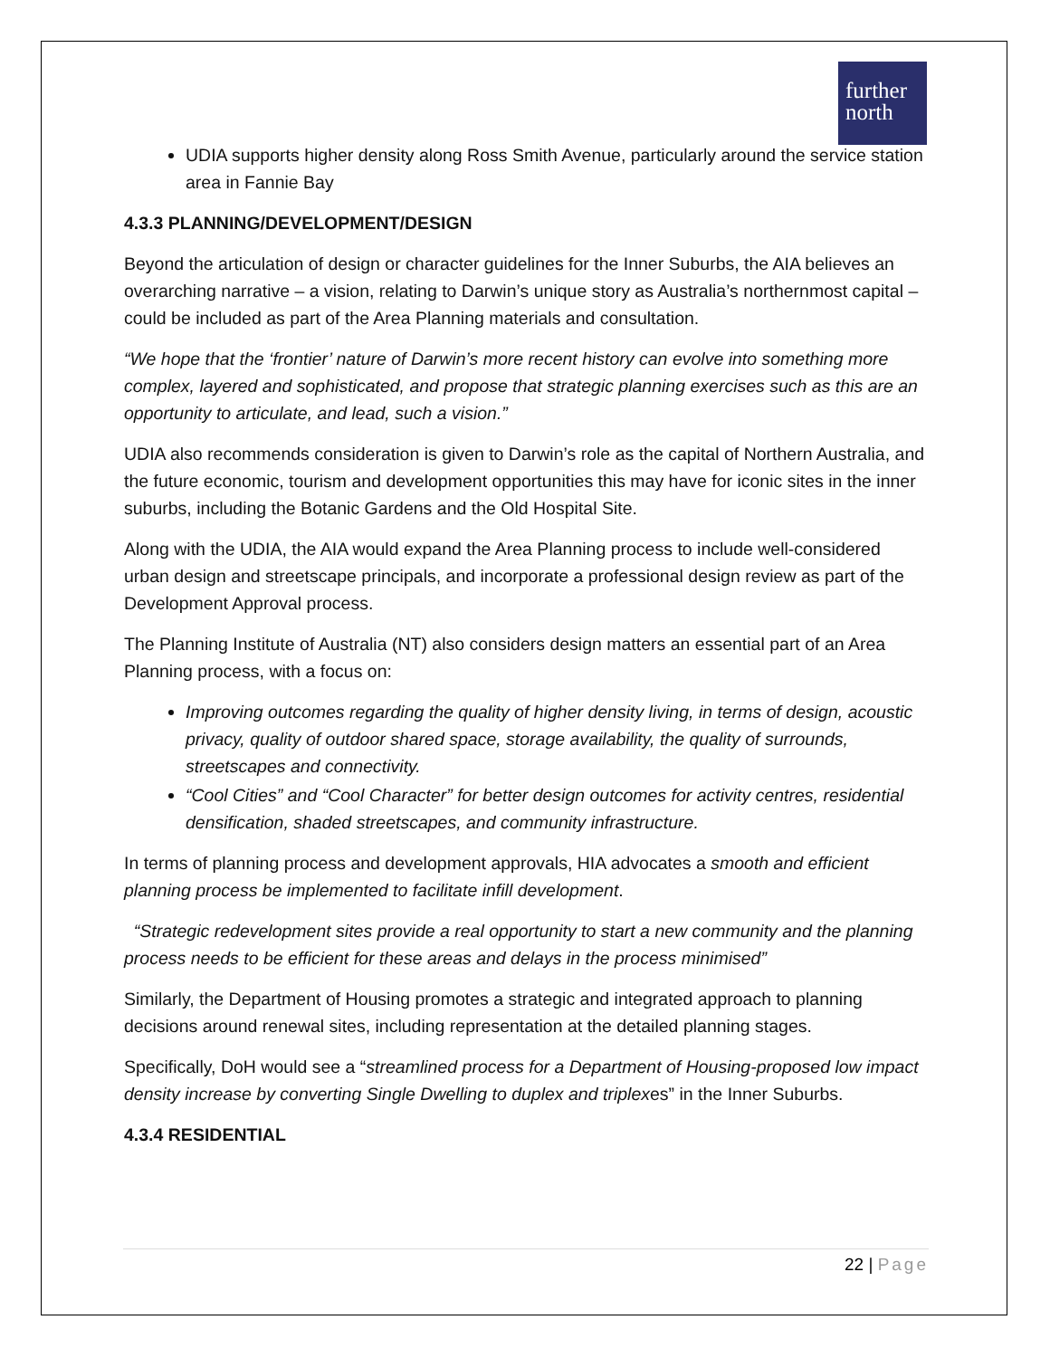further
north
UDIA supports higher density along Ross Smith Avenue, particularly around the service station area in Fannie Bay
4.3.3 PLANNING/DEVELOPMENT/DESIGN
Beyond the articulation of design or character guidelines for the Inner Suburbs, the AIA believes an overarching narrative – a vision, relating to Darwin’s unique story as Australia’s northernmost capital – could be included as part of the Area Planning materials and consultation.
“We hope that the ‘frontier’ nature of Darwin’s more recent history can evolve into something more complex, layered and sophisticated, and propose that strategic planning exercises such as this are an opportunity to articulate, and lead, such a vision.”
UDIA also recommends consideration is given to Darwin’s role as the capital of Northern Australia, and the future economic, tourism and development opportunities this may have for iconic sites in the inner suburbs, including the Botanic Gardens and the Old Hospital Site.
Along with the UDIA, the AIA would expand the Area Planning process to include well-considered urban design and streetscape principals, and incorporate a professional design review as part of the Development Approval process.
The Planning Institute of Australia (NT) also considers design matters an essential part of an Area Planning process, with a focus on:
Improving outcomes regarding the quality of higher density living, in terms of design, acoustic privacy, quality of outdoor shared space, storage availability, the quality of surrounds, streetscapes and connectivity.
“Cool Cities” and “Cool Character” for better design outcomes for activity centres, residential densification, shaded streetscapes, and community infrastructure.
In terms of planning process and development approvals, HIA advocates a smooth and efficient planning process be implemented to facilitate infill development.
“Strategic redevelopment sites provide a real opportunity to start a new community and the planning process needs to be efficient for these areas and delays in the process minimised”
Similarly, the Department of Housing promotes a strategic and integrated approach to planning decisions around renewal sites, including representation at the detailed planning stages.
Specifically, DoH would see a “streamlined process for a Department of Housing-proposed low impact density increase by converting Single Dwelling to duplex and triplexes” in the Inner Suburbs.
4.3.4 RESIDENTIAL
22 | Page